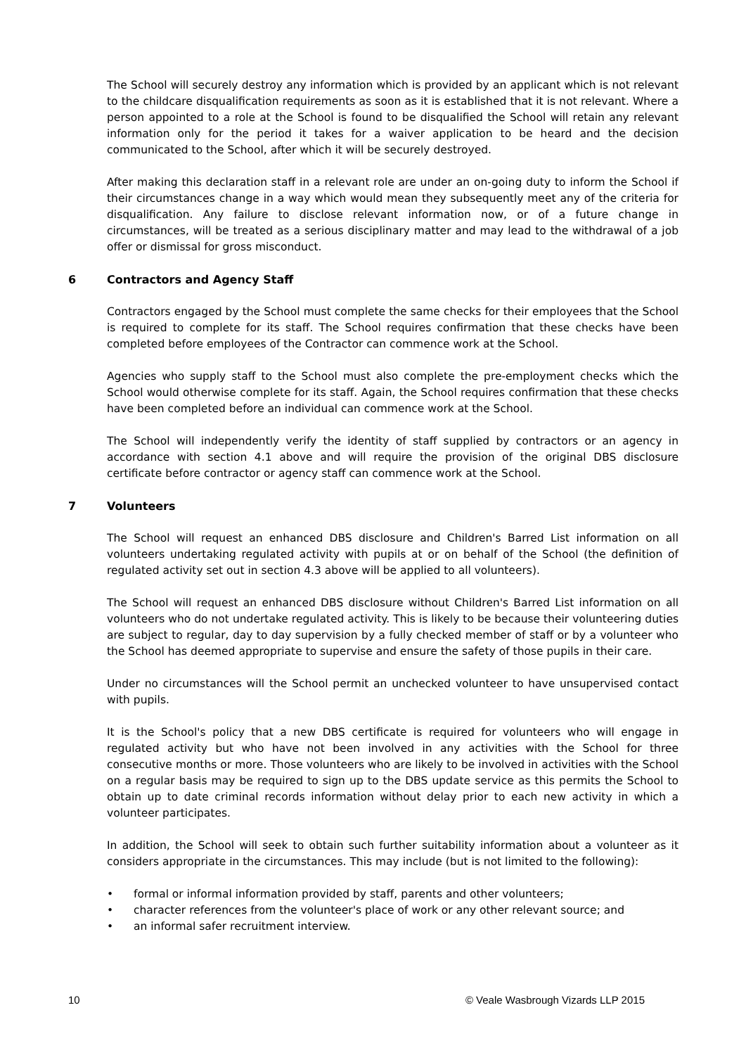The School will securely destroy any information which is provided by an applicant which is not relevant to the childcare disqualification requirements as soon as it is established that it is not relevant. Where a person appointed to a role at the School is found to be disqualified the School will retain any relevant information only for the period it takes for a waiver application to be heard and the decision communicated to the School, after which it will be securely destroyed.
After making this declaration staff in a relevant role are under an on-going duty to inform the School if their circumstances change in a way which would mean they subsequently meet any of the criteria for disqualification. Any failure to disclose relevant information now, or of a future change in circumstances, will be treated as a serious disciplinary matter and may lead to the withdrawal of a job offer or dismissal for gross misconduct.
6 Contractors and Agency Staff
Contractors engaged by the School must complete the same checks for their employees that the School is required to complete for its staff. The School requires confirmation that these checks have been completed before employees of the Contractor can commence work at the School.
Agencies who supply staff to the School must also complete the pre-employment checks which the School would otherwise complete for its staff. Again, the School requires confirmation that these checks have been completed before an individual can commence work at the School.
The School will independently verify the identity of staff supplied by contractors or an agency in accordance with section 4.1 above and will require the provision of the original DBS disclosure certificate before contractor or agency staff can commence work at the School.
7 Volunteers
The School will request an enhanced DBS disclosure and Children's Barred List information on all volunteers undertaking regulated activity with pupils at or on behalf of the School (the definition of regulated activity set out in section 4.3 above will be applied to all volunteers).
The School will request an enhanced DBS disclosure without Children's Barred List information on all volunteers who do not undertake regulated activity. This is likely to be because their volunteering duties are subject to regular, day to day supervision by a fully checked member of staff or by a volunteer who the School has deemed appropriate to supervise and ensure the safety of those pupils in their care.
Under no circumstances will the School permit an unchecked volunteer to have unsupervised contact with pupils.
It is the School's policy that a new DBS certificate is required for volunteers who will engage in regulated activity but who have not been involved in any activities with the School for three consecutive months or more. Those volunteers who are likely to be involved in activities with the School on a regular basis may be required to sign up to the DBS update service as this permits the School to obtain up to date criminal records information without delay prior to each new activity in which a volunteer participates.
In addition, the School will seek to obtain such further suitability information about a volunteer as it considers appropriate in the circumstances. This may include (but is not limited to the following):
• formal or informal information provided by staff, parents and other volunteers;
• character references from the volunteer's place of work or any other relevant source; and
• an informal safer recruitment interview.
10 © Veale Wasbrough Vizards LLP 2015